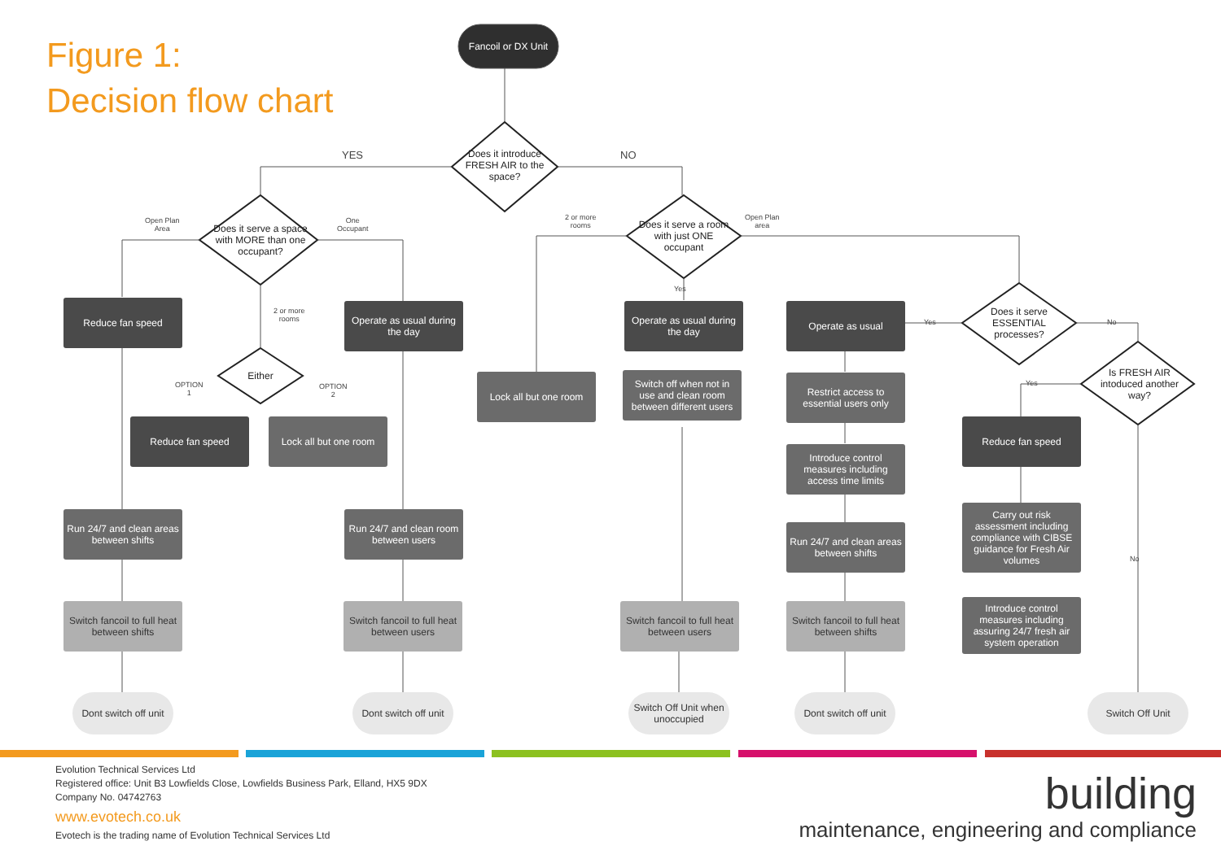Figure 1:
Decision flow chart
Fancoil or DX Unit
Does it introduce FRESH AIR to the space?
YES NO
Does it serve a space with MORE than one occupant?
Open Plan
Area
One
Occupant
Does it serve a room with just ONE occupant
2 or more
rooms
Open Plan
area
Yes
Reduce fan speed
Operate as usual during the day
Operate as usual during the day
Operate as usual
Yes No
Does it serve ESSENTIAL processes?
2 or more
rooms
Either
OPTION
1
OPTION
2
Is FRESH AIR intoduced another way?
Yes
Lock all but one room
Switch off when not in use and clean room between different users
Restrict access to essential users only
Reduce fan speed
Lock all but one room
Reduce fan speed
Introduce control measures including access time limits
Carry out risk assessment including compliance with CIBSE guidance for Fresh Air volumes
Run 24/7 and clean areas between shifts
Run 24/7 and clean room between users
Run 24/7 and clean areas between shifts
No
Introduce control measures including assuring 24/7 fresh air system operation
Switch fancoil to full heat between shifts
Switch fancoil to full heat between users
Switch fancoil to full heat between users
Switch fancoil to full heat between shifts
Dont switch off unit
Dont switch off unit
Switch Off Unit when unoccupied
Dont switch off unit
Switch Off Unit
Evolution Technical Services Ltd
Registered office: Unit B3 Lowfields Close, Lowfields Business Park, Elland, HX5 9DX
Company No. 04742763
www.evotech.co.uk
Evotech is the trading name of Evolution Technical Services Ltd
building
maintenance, engineering and compliance